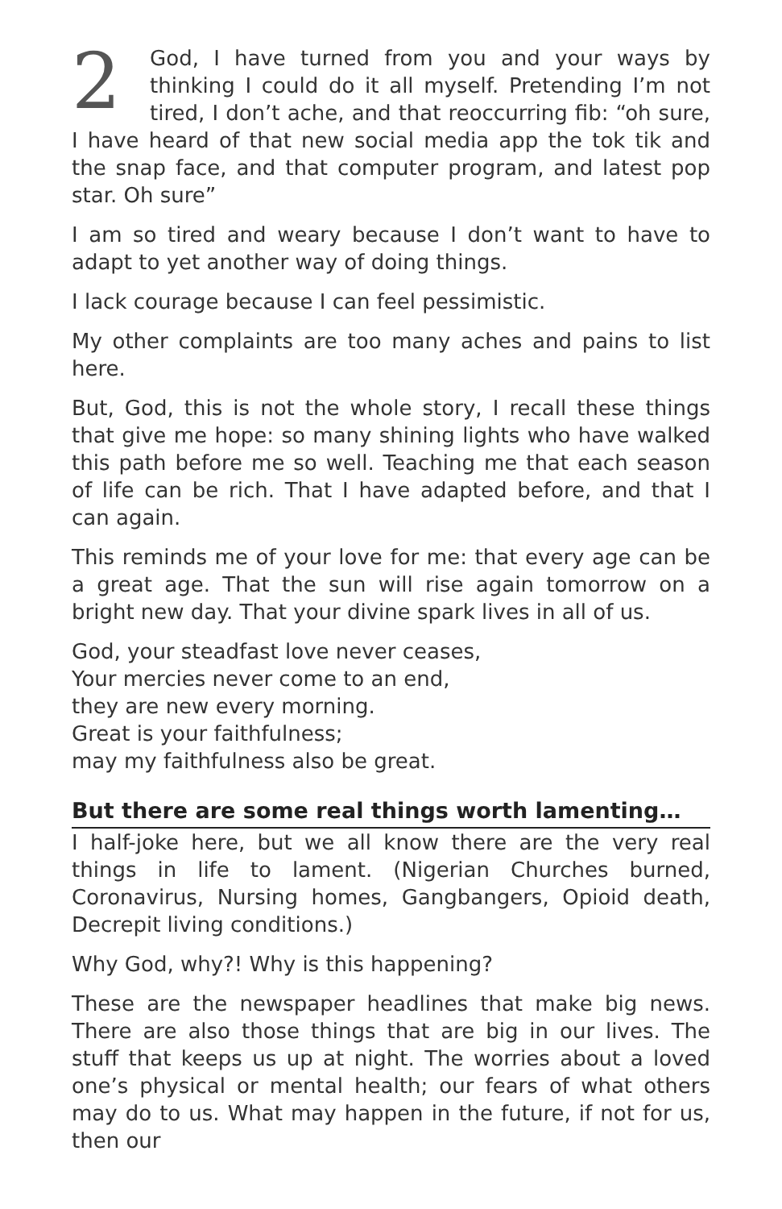2 God, I have turned from you and your ways by thinking I could do it all myself. Pretending I’m not tired, I don’t ache, and that reoccurring fib: “oh sure, I have heard of that new social media app the tok tik and the snap face, and that computer program, and latest pop star. Oh sure”
I am so tired and weary because I don’t want to have to adapt to yet another way of doing things.
I lack courage because I can feel pessimistic.
My other complaints are too many aches and pains to list here.
But, God, this is not the whole story, I recall these things that give me hope: so many shining lights who have walked this path before me so well. Teaching me that each season of life can be rich. That I have adapted before, and that I can again.
This reminds me of your love for me: that every age can be a great age. That the sun will rise again tomorrow on a bright new day. That your divine spark lives in all of us.
God, your steadfast love never ceases,
Your mercies never come to an end,
they are new every morning.
Great is your faithfulness;
may my faithfulness also be great.
But there are some real things worth lamenting…
I half-joke here, but we all know there are the very real things in life to lament. (Nigerian Churches burned, Coronavirus, Nursing homes, Gangbangers, Opioid death, Decrepit living conditions.)
Why God, why?! Why is this happening?
These are the newspaper headlines that make big news. There are also those things that are big in our lives. The stuff that keeps us up at night. The worries about a loved one’s physical or mental health; our fears of what others may do to us. What may happen in the future, if not for us, then our